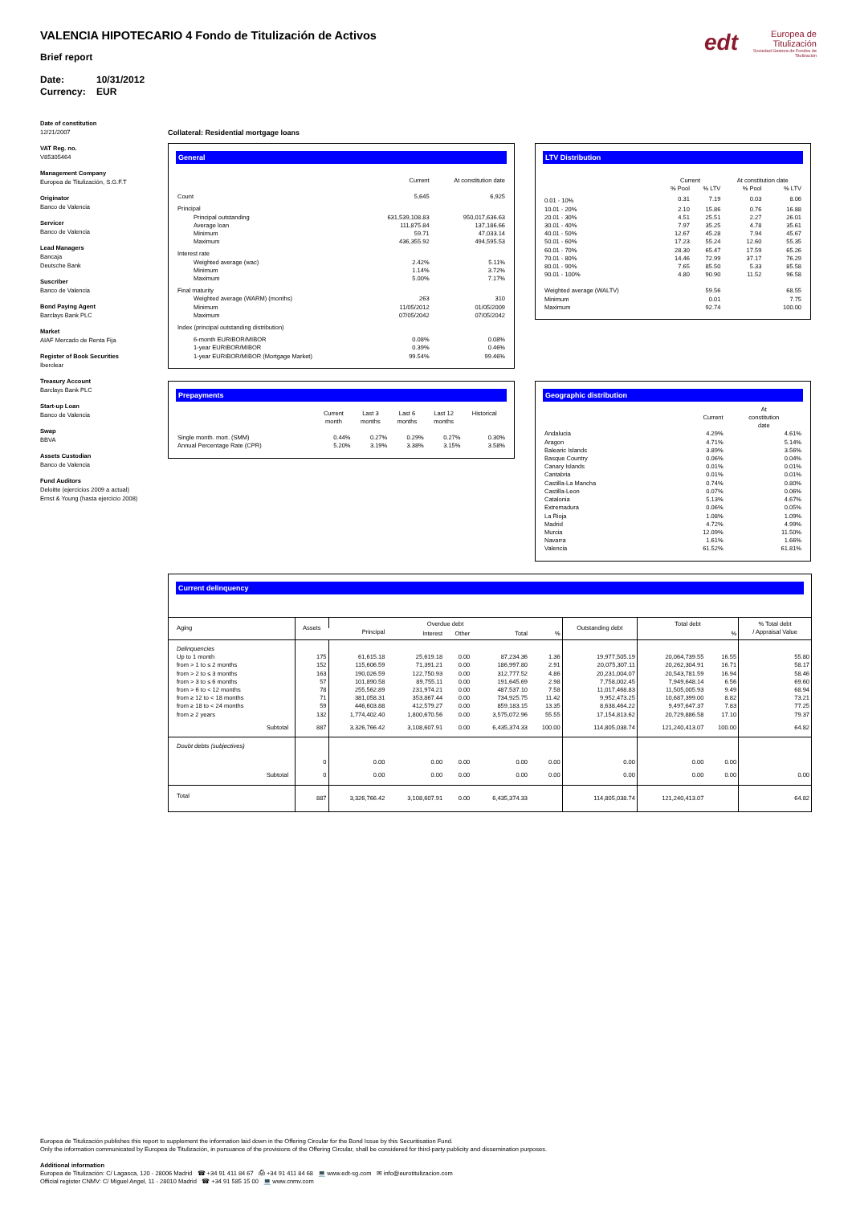edt Europea de
Titulización
Sociedad Gestora de Fondos de Titulización
VALENCIA HIPOTECARIO 4 Fondo de Titulización de Activos
Brief report
Date: 10/31/2012
Currency: EUR
Date of constitution
12/21/2007
VAT Reg. no.
V85305464
Management Company
Europea de Titulización, S.G.F.T
Originator
Banco de Valencia
Servicer
Banco de Valencia
Lead Managers
Bancaja
Deutsche Bank
Suscriber
Banco de Valencia
Bond Paying Agent
Barclays Bank PLC
Market
AIAF Mercado de Renta Fija
Register of Book Securities
Iberclear
Treasury Account
Barclays Bank PLC
Start-up Loan
Banco de Valencia
Swap
BBVA
Assets Custodian
Banco de Valencia
Fund Auditors
Deloitte (ejercicios 2009 a actual)
Ernst & Young (hasta ejercicio 2008)
Collateral: Residential mortgage loans
General
| | Current | At constitution date |
| --- | --- | --- |
| Count | 5,645 | 6,925 |
| Principal | | |
| Principal outstanding | 631,539,108.83 | 950,017,636.63 |
| Average loan | 111,875.84 | 137,186.66 |
| Minimum | 59.71 | 47,033.14 |
| Maximum | 436,355.92 | 494,595.53 |
| Interest rate | | |
| Weighted average (wac) | 2.42% | 5.11% |
| Minimum | 1.14% | 3.72% |
| Maximum | 5.00% | 7.17% |
| Final maturity | | |
| Weighted average (WARM) (months) | 263 | 310 |
| Minimum | 11/05/2012 | 01/05/2009 |
| Maximum | 07/05/2042 | 07/05/2042 |
| Index (principal outstanding distribution) | | |
| 6-month EURIBOR/MIBOR | 0.08% | 0.08% |
| 1-year EURIBOR/MIBOR | 0.39% | 0.46% |
| 1-year EURIBOR/MIBOR (Mortgage Market) | 99.54% | 99.46% |
LTV Distribution
| | Current | | At constitution date | |
| --- | --- | --- | --- | --- |
| | % Pool | % LTV | % Pool | % LTV |
| 0.01 - 10% | 0.31 | 7.19 | 0.03 | 8.06 |
| 10.01 - 20% | 2.10 | 15.86 | 0.76 | 16.88 |
| 20.01 - 30% | 4.51 | 25.51 | 2.27 | 26.01 |
| 30.01 - 40% | 7.97 | 35.25 | 4.78 | 35.61 |
| 40.01 - 50% | 12.67 | 45.28 | 7.94 | 45.67 |
| 50.01 - 60% | 17.23 | 55.24 | 12.60 | 55.35 |
| 60.01 - 70% | 28.30 | 65.47 | 17.59 | 65.26 |
| 70.01 - 80% | 14.46 | 72.99 | 37.17 | 76.29 |
| 80.01 - 90% | 7.65 | 85.50 | 5.33 | 85.58 |
| 90.01 - 100% | 4.80 | 90.90 | 11.52 | 96.58 |
| Weighted average (WALTV) | | 59.56 | | 68.55 |
| Minimum | | 0.01 | | 7.75 |
| Maximum | | 92.74 | | 100.00 |
Prepayments
| | Current month | Last 3 months | Last 6 months | Last 12 months | Historical |
| --- | --- | --- | --- | --- | --- |
| Single month. mort. (SMM) | 0.44% | 0.27% | 0.29% | 0.27% | 0.30% |
| Annual Percentage Rate (CPR) | 5.20% | 3.19% | 3.38% | 3.15% | 3.58% |
Geographic distribution
| | Current | At constitution date |
| --- | --- | --- |
| Andalucia | 4.29% | 4.61% |
| Aragon | 4.71% | 5.14% |
| Balearic Islands | 3.89% | 3.56% |
| Basque Country | 0.06% | 0.04% |
| Canary Islands | 0.01% | 0.01% |
| Cantabria | 0.01% | 0.01% |
| Castilla-La Mancha | 0.74% | 0.80% |
| Castilla-Leon | 0.07% | 0.06% |
| Catalonia | 5.13% | 4.67% |
| Extremadura | 0.06% | 0.05% |
| La Rioja | 1.08% | 1.09% |
| Madrid | 4.72% | 4.99% |
| Murcia | 12.09% | 11.50% |
| Navarra | 1.61% | 1.66% |
| Valencia | 61.52% | 61.81% |
Current delinquency
| Aging | Assets | Overdue debt | | | | | Outstanding debt | Total debt | | % Total debt / Appraisal Value |
| --- | --- | --- | --- | --- | --- | --- | --- | --- | --- | --- |
| | | Principal | Interest | Other | Total | % | | | % | |
| Delinquencies | | | | | | | | | | |
| Up to 1 month | 175 | 61,615.18 | 25,619.18 | 0.00 | 87,234.36 | 1.36 | 19,977,505.19 | 20,064,739.55 | 16.55 | 55.80 |
| from > 1 to ≤ 2 months | 152 | 115,606.59 | 71,391.21 | 0.00 | 186,997.80 | 2.91 | 20,075,307.11 | 20,262,304.91 | 16.71 | 58.17 |
| from > 2 to ≤ 3 months | 163 | 190,026.59 | 122,750.93 | 0.00 | 312,777.52 | 4.86 | 20,231,004.07 | 20,543,781.59 | 16.94 | 58.46 |
| from > 3 to ≤ 6 months | 57 | 101,890.58 | 89,755.11 | 0.00 | 191,645.69 | 2.98 | 7,758,002.45 | 7,949,648.14 | 6.56 | 69.60 |
| from > 6 to < 12 months | 78 | 255,562.89 | 231,974.21 | 0.00 | 487,537.10 | 7.58 | 11,017,468.83 | 11,505,005.93 | 9.49 | 68.94 |
| from ≥ 12 to < 18 months | 71 | 381,058.31 | 353,867.44 | 0.00 | 734,925.75 | 11.42 | 9,952,473.25 | 10,687,399.00 | 8.82 | 73.21 |
| from ≥ 18 to < 24 months | 59 | 446,603.88 | 412,579.27 | 0.00 | 859,183.15 | 13.35 | 8,638,464.22 | 9,497,647.37 | 7.83 | 77.25 |
| from ≥ 2 years | 132 | 1,774,402.40 | 1,800,670.56 | 0.00 | 3,575,072.96 | 55.55 | 17,154,813.62 | 20,729,886.58 | 17.10 | 79.37 |
| Subtotal | 887 | 3,326,766.42 | 3,108,607.91 | 0.00 | 6,435,374.33 | 100.00 | 114,805,038.74 | 121,240,413.07 | 100.00 | 64.82 |
| Doubt debts (subjectives) | | | | | | | | | | |
| | 0 | 0.00 | 0.00 | 0.00 | 0.00 | 0.00 | 0.00 | 0.00 | 0.00 | |
| Subtotal | 0 | 0.00 | 0.00 | 0.00 | 0.00 | 0.00 | 0.00 | 0.00 | 0.00 | 0.00 |
| Total | 887 | 3,326,766.42 | 3,108,607.91 | 0.00 | 6,435,374.33 | | 114,805,038.74 | 121,240,413.07 | | 64.82 |
Europea de Titulización publishes this report to supplement the information laid down in the Offering Circular for the Bond Issue by this Securitisation Fund.
Only the information communicated by Europea de Titulización, in pursuance of the provisions of the Offering Circular, shall be considered for third-party publicity and dissemination purposes.
Additional information
Europea de Titulización: C/ Lagasca, 120 - 28006 Madrid ☎ +34 91 411 84 67 ⎙ +34 91 411 84 68 💻 www.edt-sg.com ✉ info@eurotitulizacion.com
Official register CNMV: C/ Miguel Angel, 11 - 28010 Madrid ☎ +34 91 585 15 00 💻 www.cnmv.com